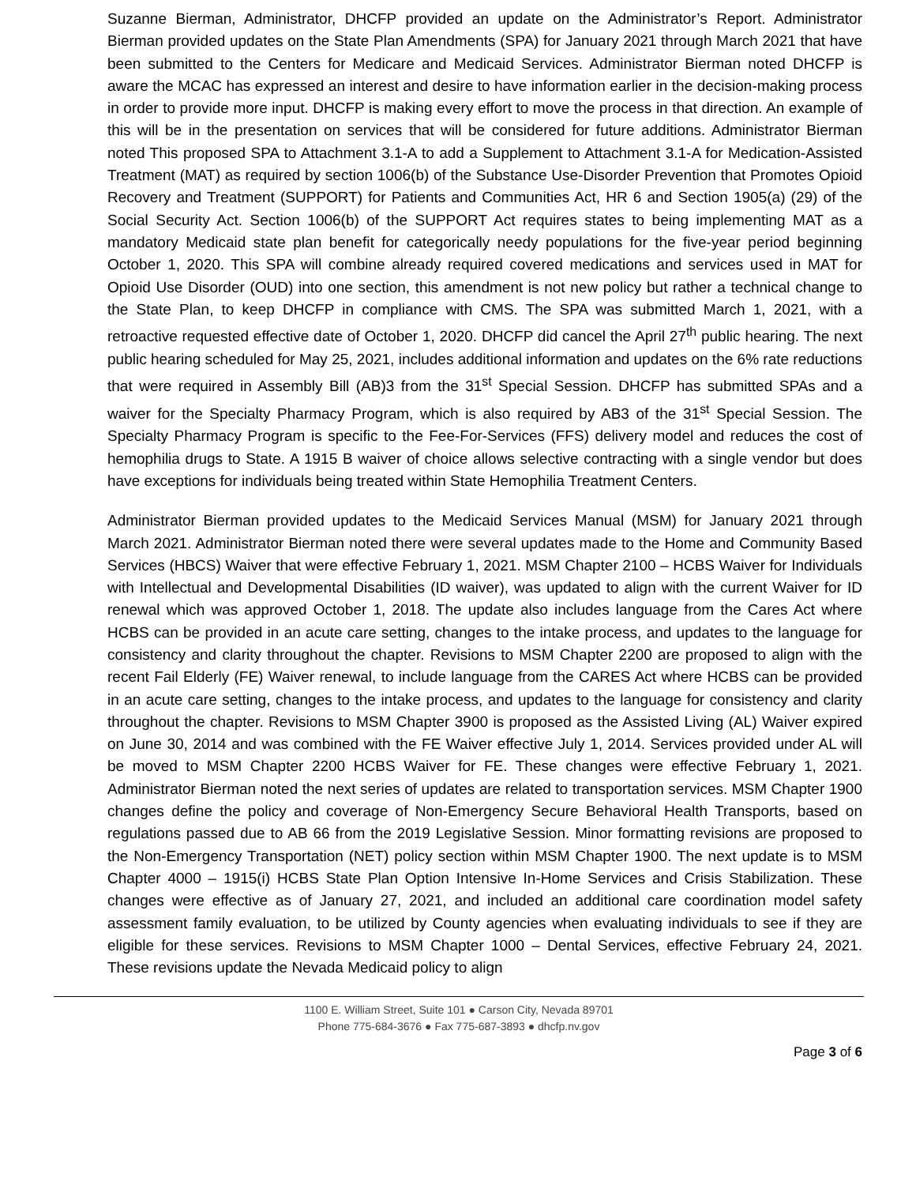Suzanne Bierman, Administrator, DHCFP provided an update on the Administrator’s Report. Administrator Bierman provided updates on the State Plan Amendments (SPA) for January 2021 through March 2021 that have been submitted to the Centers for Medicare and Medicaid Services. Administrator Bierman noted DHCFP is aware the MCAC has expressed an interest and desire to have information earlier in the decision-making process in order to provide more input. DHCFP is making every effort to move the process in that direction. An example of this will be in the presentation on services that will be considered for future additions. Administrator Bierman noted This proposed SPA to Attachment 3.1-A to add a Supplement to Attachment 3.1-A for Medication-Assisted Treatment (MAT) as required by section 1006(b) of the Substance Use-Disorder Prevention that Promotes Opioid Recovery and Treatment (SUPPORT) for Patients and Communities Act, HR 6 and Section 1905(a) (29) of the Social Security Act. Section 1006(b) of the SUPPORT Act requires states to being implementing MAT as a mandatory Medicaid state plan benefit for categorically needy populations for the five-year period beginning October 1, 2020. This SPA will combine already required covered medications and services used in MAT for Opioid Use Disorder (OUD) into one section, this amendment is not new policy but rather a technical change to the State Plan, to keep DHCFP in compliance with CMS. The SPA was submitted March 1, 2021, with a retroactive requested effective date of October 1, 2020. DHCFP did cancel the April 27<sup>th</sup> public hearing. The next public hearing scheduled for May 25, 2021, includes additional information and updates on the 6% rate reductions that were required in Assembly Bill (AB)3 from the 31<sup>st</sup> Special Session. DHCFP has submitted SPAs and a waiver for the Specialty Pharmacy Program, which is also required by AB3 of the 31<sup>st</sup> Special Session. The Specialty Pharmacy Program is specific to the Fee-For-Services (FFS) delivery model and reduces the cost of hemophilia drugs to State. A 1915 B waiver of choice allows selective contracting with a single vendor but does have exceptions for individuals being treated within State Hemophilia Treatment Centers.
Administrator Bierman provided updates to the Medicaid Services Manual (MSM) for January 2021 through March 2021. Administrator Bierman noted there were several updates made to the Home and Community Based Services (HBCS) Waiver that were effective February 1, 2021. MSM Chapter 2100 – HCBS Waiver for Individuals with Intellectual and Developmental Disabilities (ID waiver), was updated to align with the current Waiver for ID renewal which was approved October 1, 2018. The update also includes language from the Cares Act where HCBS can be provided in an acute care setting, changes to the intake process, and updates to the language for consistency and clarity throughout the chapter. Revisions to MSM Chapter 2200 are proposed to align with the recent Fail Elderly (FE) Waiver renewal, to include language from the CARES Act where HCBS can be provided in an acute care setting, changes to the intake process, and updates to the language for consistency and clarity throughout the chapter. Revisions to MSM Chapter 3900 is proposed as the Assisted Living (AL) Waiver expired on June 30, 2014 and was combined with the FE Waiver effective July 1, 2014. Services provided under AL will be moved to MSM Chapter 2200 HCBS Waiver for FE. These changes were effective February 1, 2021. Administrator Bierman noted the next series of updates are related to transportation services. MSM Chapter 1900 changes define the policy and coverage of Non-Emergency Secure Behavioral Health Transports, based on regulations passed due to AB 66 from the 2019 Legislative Session. Minor formatting revisions are proposed to the Non-Emergency Transportation (NET) policy section within MSM Chapter 1900. The next update is to MSM Chapter 4000 – 1915(i) HCBS State Plan Option Intensive In-Home Services and Crisis Stabilization. These changes were effective as of January 27, 2021, and included an additional care coordination model safety assessment family evaluation, to be utilized by County agencies when evaluating individuals to see if they are eligible for these services. Revisions to MSM Chapter 1000 – Dental Services, effective February 24, 2021. These revisions update the Nevada Medicaid policy to align
1100 E. William Street, Suite 101 ● Carson City, Nevada 89701
Phone 775-684-3676 ● Fax 775-687-3893 ● dhcfp.nv.gov
Page 3 of 6